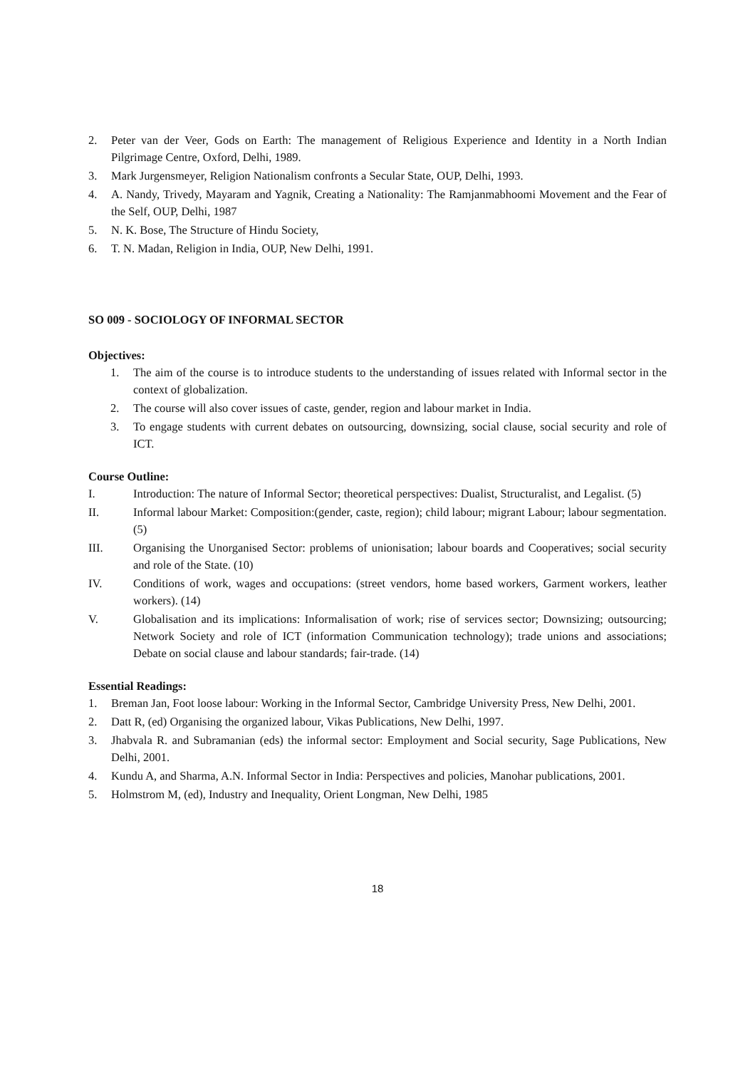2. Peter van der Veer, Gods on Earth: The management of Religious Experience and Identity in a North Indian Pilgrimage Centre, Oxford, Delhi, 1989.
3. Mark Jurgensmeyer, Religion Nationalism confronts a Secular State, OUP, Delhi, 1993.
4. A. Nandy, Trivedy, Mayaram and Yagnik, Creating a Nationality: The Ramjanmabhoomi Movement and the Fear of the Self, OUP, Delhi, 1987
5. N. K. Bose, The Structure of Hindu Society,
6. T. N. Madan, Religion in India, OUP, New Delhi, 1991.
SO 009 - SOCIOLOGY OF INFORMAL SECTOR
Objectives:
1. The aim of the course is to introduce students to the understanding of issues related with Informal sector in the context of globalization.
2. The course will also cover issues of caste, gender, region and labour market in India.
3. To engage students with current debates on outsourcing, downsizing, social clause, social security and role of ICT.
Course Outline:
I. Introduction: The nature of Informal Sector; theoretical perspectives: Dualist, Structuralist, and Legalist. (5)
II. Informal labour Market: Composition:(gender, caste, region); child labour; migrant Labour; labour segmentation. (5)
III. Organising the Unorganised Sector: problems of unionisation; labour boards and Cooperatives; social security and role of the State. (10)
IV. Conditions of work, wages and occupations: (street vendors, home based workers, Garment workers, leather workers). (14)
V. Globalisation and its implications: Informalisation of work; rise of services sector; Downsizing; outsourcing; Network Society and role of ICT (information Communication technology); trade unions and associations; Debate on social clause and labour standards; fair-trade. (14)
Essential Readings:
1. Breman Jan, Foot loose labour: Working in the Informal Sector, Cambridge University Press, New Delhi, 2001.
2. Datt R, (ed) Organising the organized labour, Vikas Publications, New Delhi, 1997.
3. Jhabvala R. and Subramanian (eds) the informal sector: Employment and Social security, Sage Publications, New Delhi, 2001.
4. Kundu A, and Sharma, A.N. Informal Sector in India: Perspectives and policies, Manohar publications, 2001.
5. Holmstrom M, (ed), Industry and Inequality, Orient Longman, New Delhi, 1985
18